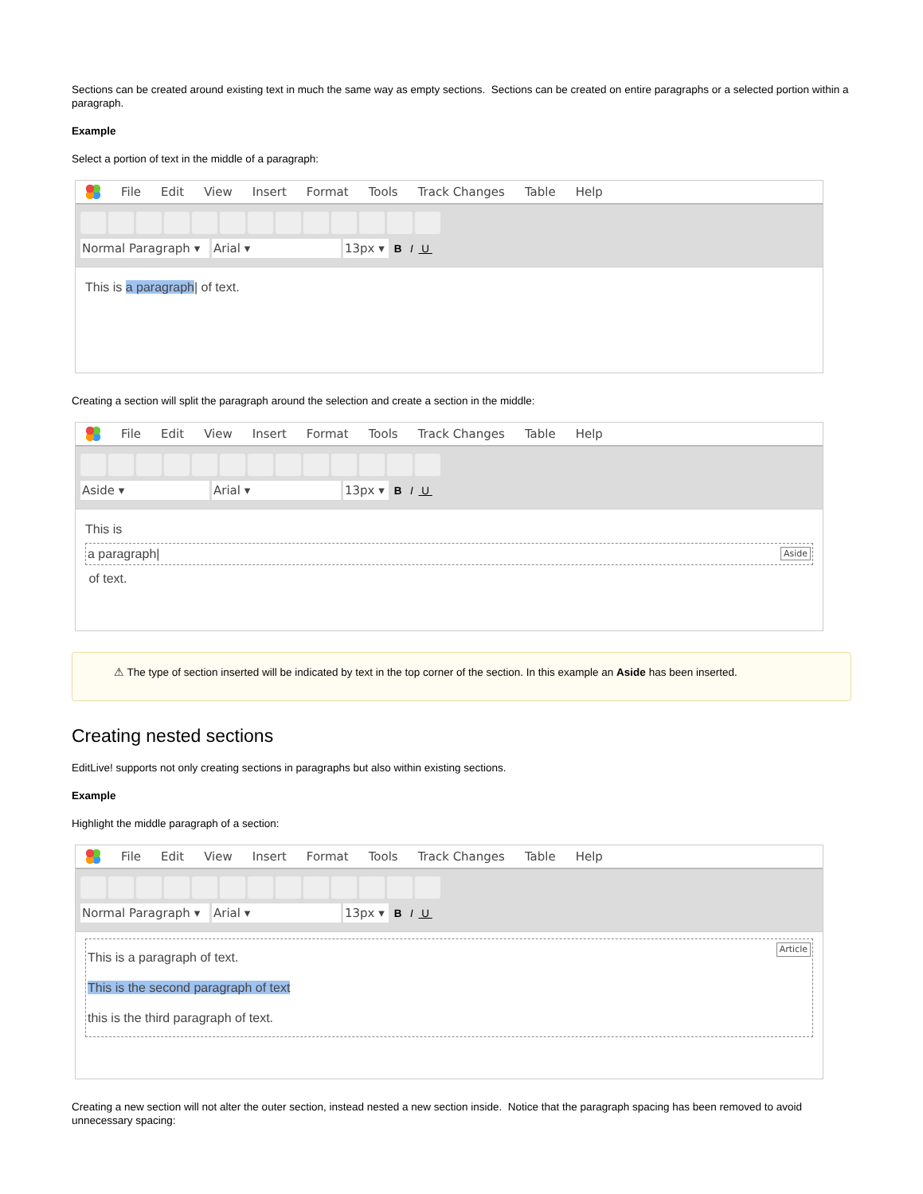Sections can be created around existing text in much the same way as empty sections. Sections can be created on entire paragraphs or a selected portion within a paragraph.
Example
Select a portion of text in the middle of a paragraph:
File Edit View Insert Format Tools Track Changes Table Help
Normal Paragraph ▾ Arial ▾ 13px ▾ B I U
This is a paragraph| of text.
Creating a section will split the paragraph around the selection and create a section in the middle:
File Edit View Insert Format Tools Track Changes Table Help
Aside ▾ Arial ▾ 13px ▾ B I U
This is
Aside a paragraph|
of text.
⚠ The type of section inserted will be indicated by text in the top corner of the section. In this example an Aside has been inserted.
Creating nested sections
EditLive! supports not only creating sections in paragraphs but also within existing sections.
Example
Highlight the middle paragraph of a section:
File Edit View Insert Format Tools Track Changes Table Help
Normal Paragraph ▾ Arial ▾ 13px ▾ B I U
Article This is a paragraph of text.
This is the second paragraph of text
this is the third paragraph of text.
Creating a new section will not alter the outer section, instead nested a new section inside. Notice that the paragraph spacing has been removed to avoid unnecessary spacing: